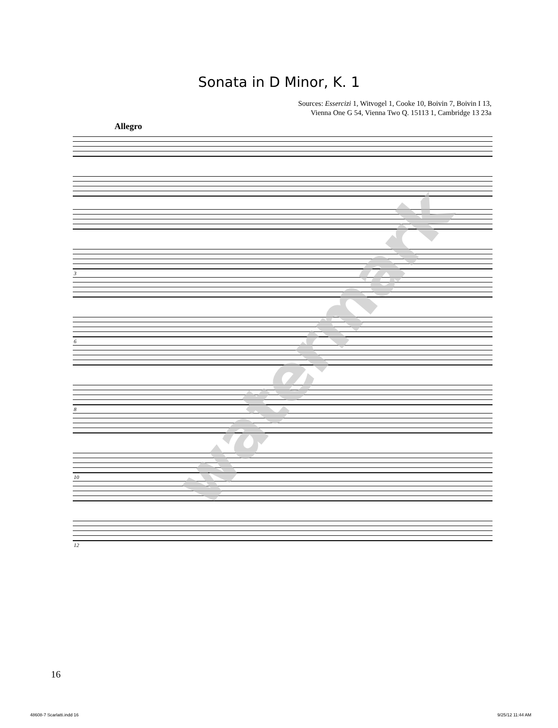Sonata in D Minor, K. 1
Sources: Essercizi 1, Witvogel 1, Cooke 10, Boivin 7, Boivin I 13,
Vienna One G 54, Vienna Two Q. 15113 1, Cambridge 13 23a
Allegro
3
6
8
10
12
watermark
16
48608-7 Scarlatti.indd 16 9/25/12 11:44 AM